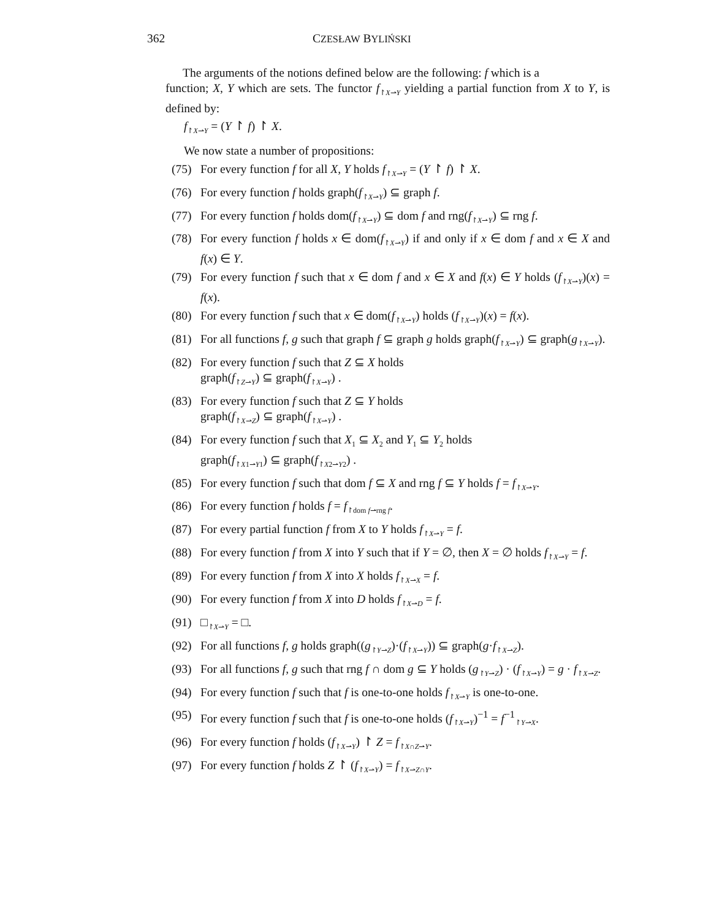362 CZESŁAW BYLIŃSKI
The arguments of the notions defined below are the following: f which is a
function; X, Y which are sets. The functor f<sub>↾X⇀Y</sub> yielding a partial function from X to Y, is defined by:
f<sub>↾X⇀Y</sub> = (Y ↾ f) ↾ X.
We now state a number of propositions:
(75) For every function f for all X, Y holds f<sub>↾X⇀Y</sub> = (Y ↾ f) ↾ X.
(76) For every function f holds graph(f<sub>↾X⇀Y</sub>) ⊆ graph f.
(77) For every function f holds dom(f<sub>↾X⇀Y</sub>) ⊆ dom f and rng(f<sub>↾X⇀Y</sub>) ⊆ rng f.
(78) For every function f holds x ∈ dom(f<sub>↾X⇀Y</sub>) if and only if x ∈ dom f and x ∈ X and f(x) ∈ Y.
(79) For every function f such that x ∈ dom f and x ∈ X and f(x) ∈ Y holds (f<sub>↾X⇀Y</sub>)(x) = f(x).
(80) For every function f such that x ∈ dom(f<sub>↾X⇀Y</sub>) holds (f<sub>↾X⇀Y</sub>)(x) = f(x).
(81) For all functions f, g such that graph f ⊆ graph g holds graph(f<sub>↾X⇀Y</sub>) ⊆ graph(g<sub>↾X⇀Y</sub>).
(82) For every function f such that Z ⊆ X holds
graph(f<sub>↾Z⇀Y</sub>) ⊆ graph(f<sub>↾X⇀Y</sub>) .
(83) For every function f such that Z ⊆ Y holds
graph(f<sub>↾X⇀Z</sub>) ⊆ graph(f<sub>↾X⇀Y</sub>) .
(84) For every function f such that X<sub>1</sub> ⊆ X<sub>2</sub> and Y<sub>1</sub> ⊆ Y<sub>2</sub> holds
graph(f<sub>↾X1⇀Y1</sub>) ⊆ graph(f<sub>↾X2⇀Y2</sub>) .
(85) For every function f such that dom f ⊆ X and rng f ⊆ Y holds f = f<sub>↾X⇀Y</sub>.
(86) For every function f holds f = f<sub>↾dom f⇀rng f</sub>.
(87) For every partial function f from X to Y holds f<sub>↾X⇀Y</sub> = f.
(88) For every function f from X into Y such that if Y = ∅, then X = ∅ holds f<sub>↾X⇀Y</sub> = f.
(89) For every function f from X into X holds f<sub>↾X⇀X</sub> = f.
(90) For every function f from X into D holds f<sub>↾X⇀D</sub> = f.
(91) □<sub>↾X⇀Y</sub> = □.
(92) For all functions f, g holds graph((g<sub>↾Y⇀Z</sub>)·(f<sub>↾X⇀Y</sub>)) ⊆ graph(g·f<sub>↾X⇀Z</sub>).
(93) For all functions f, g such that rng f ∩ dom g ⊆ Y holds (g<sub>↾Y⇀Z</sub>) · (f<sub>↾X⇀Y</sub>) = g · f<sub>↾X⇀Z</sub>.
(94) For every function f such that f is one-to-one holds f<sub>↾X⇀Y</sub> is one-to-one.
(95) For every function f such that f is one-to-one holds (f<sub>↾X⇀Y</sub>)<sup>−1</sup> = f<sup>−1</sup><sub>↾Y⇀X</sub>.
(96) For every function f holds (f<sub>↾X⇀Y</sub>) ↾ Z = f<sub>↾X∩Z⇀Y</sub>.
(97) For every function f holds Z ↾ (f<sub>↾X⇀Y</sub>) = f<sub>↾X⇀Z∩Y</sub>.